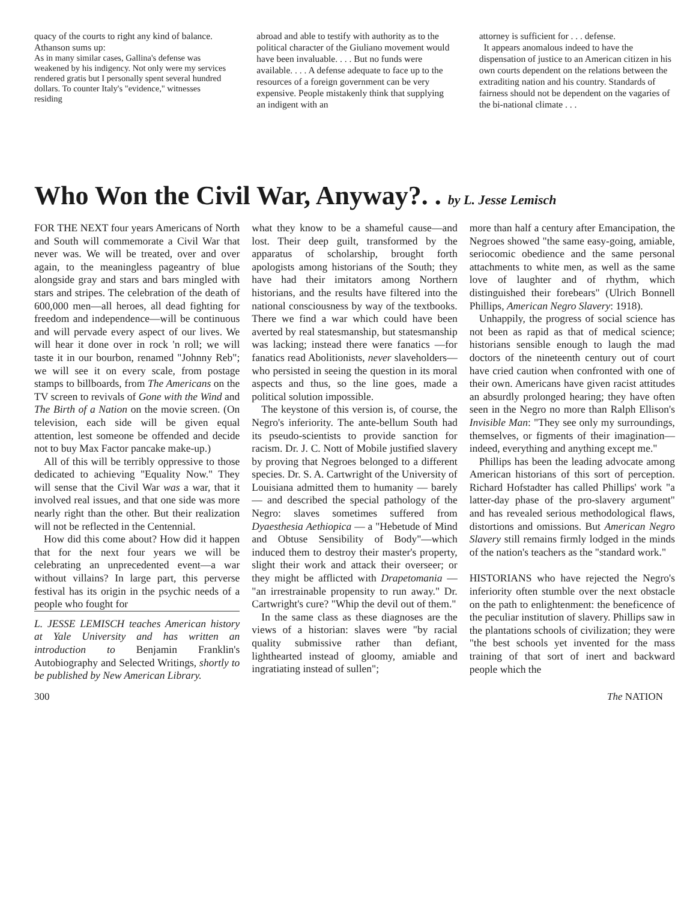quacy of the courts to right any kind of balance. Athanson sums up:
As in many similar cases, Gallina's defense was weakened by his indigency. Not only were my services rendered gratis but I personally spent several hundred dollars. To counter Italy's "evidence," witnesses residing
abroad and able to testify with authority as to the political character of the Giuliano movement would have been invaluable. . . . But no funds were available. . . . A defense adequate to face up to the resources of a foreign government can be very expensive. People mistakenly think that supplying an indigent with an
attorney is sufficient for . . . defense.
It appears anomalous indeed to have the dispensation of justice to an American citizen in his own courts dependent on the relations between the extraditing nation and his country. Standards of fairness should not be dependent on the vagaries of the bi-national climate . . .
Who Won the Civil War, Anyway?. . by L. Jesse Lemisch
FOR THE NEXT four years Americans of North and South will commemorate a Civil War that never was. We will be treated, over and over again, to the meaningless pageantry of blue alongside gray and stars and bars mingled with stars and stripes. The celebration of the death of 600,000 men—all heroes, all dead fighting for freedom and independence—will be continuous and will pervade every aspect of our lives. We will hear it done over in rock 'n roll; we will taste it in our bourbon, renamed "Johnny Reb"; we will see it on every scale, from postage stamps to billboards, from The Americans on the TV screen to revivals of Gone with the Wind and The Birth of a Nation on the movie screen. (On television, each side will be given equal attention, lest someone be offended and decide not to buy Max Factor pancake make-up.)
All of this will be terribly oppressive to those dedicated to achieving "Equality Now." They will sense that the Civil War was a war, that it involved real issues, and that one side was more nearly right than the other. But their realization will not be reflected in the Centennial.
How did this come about? How did it happen that for the next four years we will be celebrating an unprecedented event—a war without villains? In large part, this perverse festival has its origin in the psychic needs of a people who fought for
L. JESSE LEMISCH teaches American history at Yale University and has written an introduction to Benjamin Franklin's Autobiography and Selected Writings, shortly to be published by New American Library.
what they know to be a shameful cause—and lost. Their deep guilt, transformed by the apparatus of scholarship, brought forth apologists among historians of the South; they have had their imitators among Northern historians, and the results have filtered into the national consciousness by way of the textbooks. There we find a war which could have been averted by real statesmanship, but statesmanship was lacking; instead there were fanatics —for fanatics read Abolitionists, never slaveholders—who persisted in seeing the question in its moral aspects and thus, so the line goes, made a political solution impossible.
The keystone of this version is, of course, the Negro's inferiority. The ante-bellum South had its pseudo-scientists to provide sanction for racism. Dr. J. C. Nott of Mobile justified slavery by proving that Negroes belonged to a different species. Dr. S. A. Cartwright of the University of Louisiana admitted them to humanity — barely — and described the special pathology of the Negro: slaves sometimes suffered from Dyaesthesia Aethiopica — a "Hebetude of Mind and Obtuse Sensibility of Body"—which induced them to destroy their master's property, slight their work and attack their overseer; or they might be afflicted with Drapetomania — "an irrestrainable propensity to run away." Dr. Cartwright's cure? "Whip the devil out of them."
In the same class as these diagnoses are the views of a historian: slaves were "by racial quality submissive rather than defiant, lighthearted instead of gloomy, amiable and ingratiating instead of sullen";
more than half a century after Emancipation, the Negroes showed "the same easy-going, amiable, seriocomic obedience and the same personal attachments to white men, as well as the same love of laughter and of rhythm, which distinguished their forebears" (Ulrich Bonnell Phillips, American Negro Slavery: 1918).
Unhappily, the progress of social science has not been as rapid as that of medical science; historians sensible enough to laugh the mad doctors of the nineteenth century out of court have cried caution when confronted with one of their own. Americans have given racist attitudes an absurdly prolonged hearing; they have often seen in the Negro no more than Ralph Ellison's Invisible Man: "They see only my surroundings, themselves, or figments of their imagination—indeed, everything and anything except me."
Phillips has been the leading advocate among American historians of this sort of perception. Richard Hofstadter has called Phillips' work "a latter-day phase of the pro-slavery argument" and has revealed serious methodological flaws, distortions and omissions. But American Negro Slavery still remains firmly lodged in the minds of the nation's teachers as the "standard work."
HISTORIANS who have rejected the Negro's inferiority often stumble over the next obstacle on the path to enlightenment: the beneficence of the peculiar institution of slavery. Phillips saw in the plantations schools of civilization; they were "the best schools yet invented for the mass training of that sort of inert and backward people which the
300 The NATION